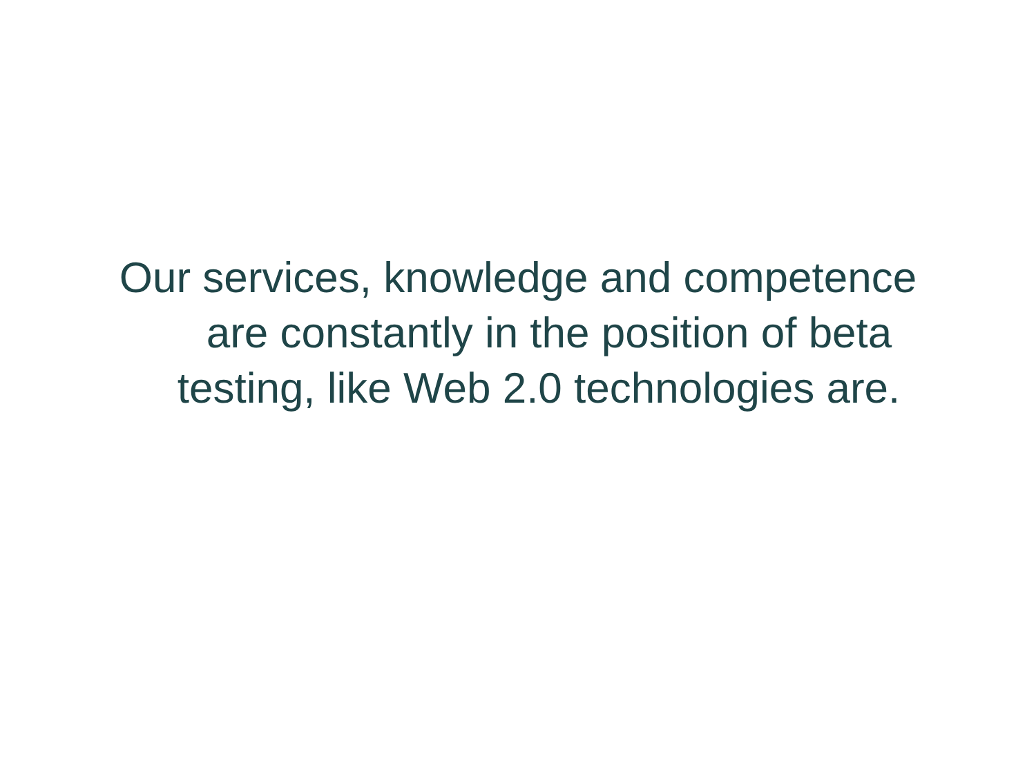Our services, knowledge and competence
are constantly in the position of beta
testing, like Web 2.0 technologies are.